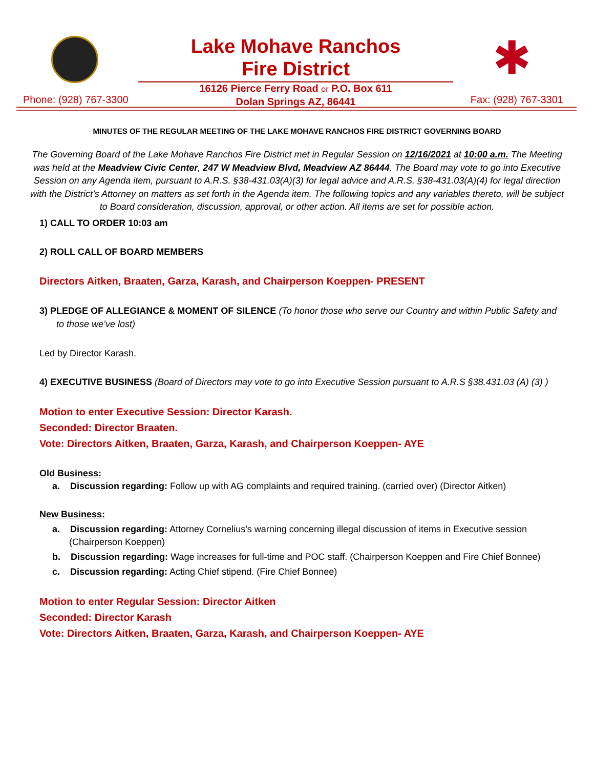Lake Mohave Ranchos
Fire District
✱
16126 Pierce Ferry Road or P.O. Box 611
Dolan Springs AZ, 86441
Phone: (928) 767-3300 Fax: (928) 767-3301
MINUTES OF THE REGULAR MEETING OF THE LAKE MOHAVE RANCHOS FIRE DISTRICT GOVERNING BOARD
The Governing Board of the Lake Mohave Ranchos Fire District met in Regular Session on 12/16/2021 at 10:00 a.m. The Meeting was held at the Meadview Civic Center, 247 W Meadview Blvd, Meadview AZ 86444. The Board may vote to go into Executive Session on any Agenda item, pursuant to A.R.S. §38-431.03(A)(3) for legal advice and A.R.S. §38-431.03(A)(4) for legal direction with the District’s Attorney on matters as set forth in the Agenda item. The following topics and any variables thereto, will be subject to Board consideration, discussion, approval, or other action. All items are set for possible action.
1) CALL TO ORDER 10:03 am
2) ROLL CALL OF BOARD MEMBERS
Directors Aitken, Braaten, Garza, Karash, and Chairperson Koeppen- PRESENT
3) PLEDGE OF ALLEGIANCE & MOMENT OF SILENCE (To honor those who serve our Country and within Public Safety and to those we’ve lost)
Led by Director Karash.
4) EXECUTIVE BUSINESS (Board of Directors may vote to go into Executive Session pursuant to A.R.S §38.431.03 (A) (3) )
Motion to enter Executive Session: Director Karash.
Seconded: Director Braaten.
Vote: Directors Aitken, Braaten, Garza, Karash, and Chairperson Koeppen- AYE
Old Business:
a. Discussion regarding: Follow up with AG complaints and required training. (carried over) (Director Aitken)
New Business:
a. Discussion regarding: Attorney Cornelius’s warning concerning illegal discussion of items in Executive session (Chairperson Koeppen)
b. Discussion regarding: Wage increases for full-time and POC staff. (Chairperson Koeppen and Fire Chief Bonnee)
c. Discussion regarding: Acting Chief stipend. (Fire Chief Bonnee)
Motion to enter Regular Session: Director Aitken
Seconded: Director Karash
Vote: Directors Aitken, Braaten, Garza, Karash, and Chairperson Koeppen- AYE